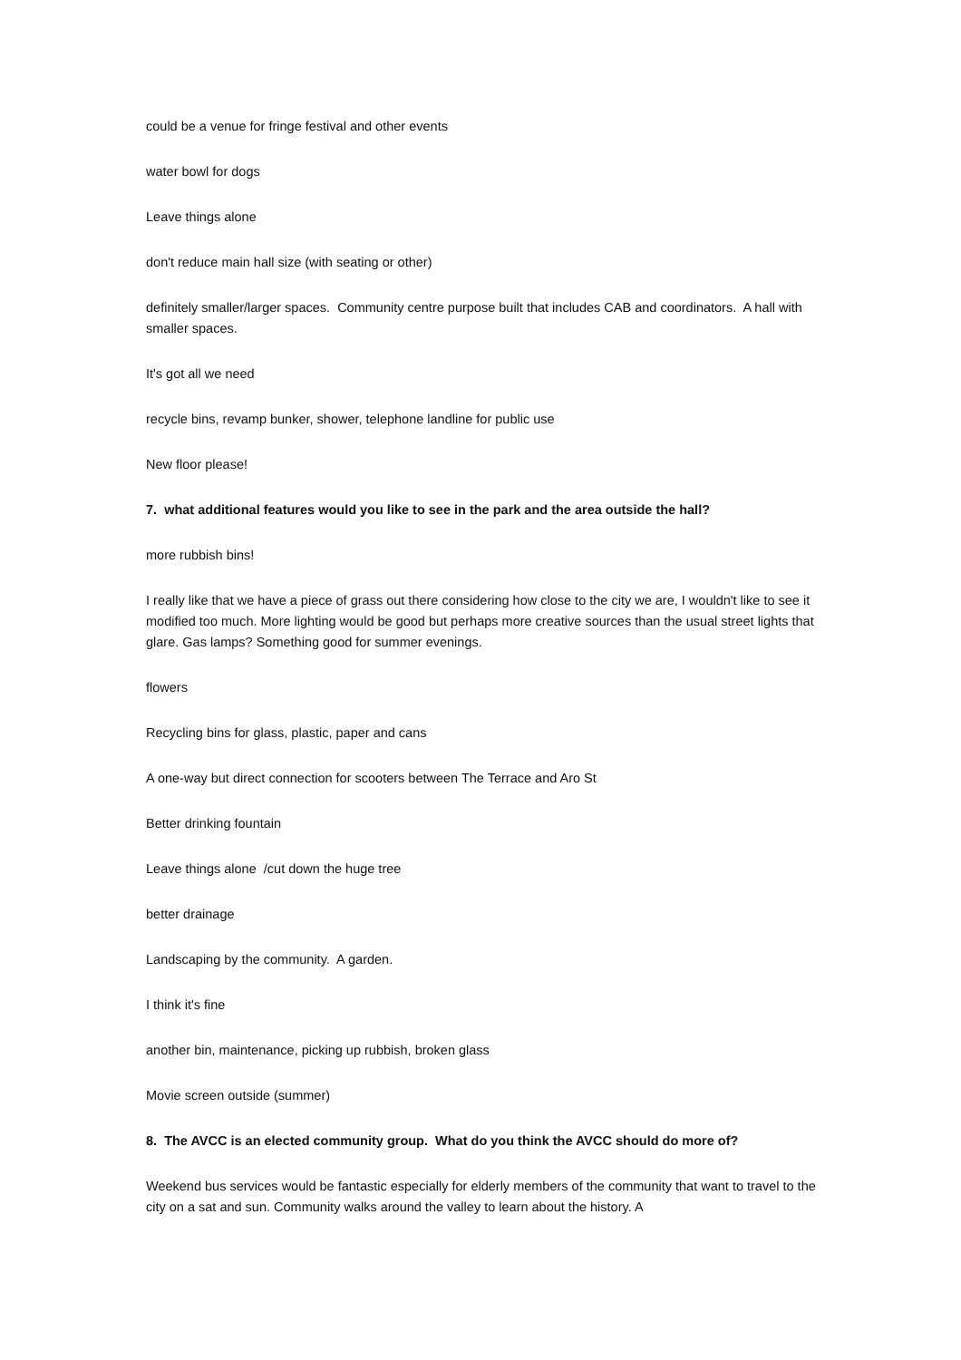could be a venue for fringe festival and other events
water bowl for dogs
Leave things alone
don't reduce main hall size (with seating or other)
definitely smaller/larger spaces. Community centre purpose built that includes CAB and coordinators. A hall with smaller spaces.
It's got all we need
recycle bins, revamp bunker, shower, telephone landline for public use
New floor please!
7. what additional features would you like to see in the park and the area outside the hall?
more rubbish bins!
I really like that we have a piece of grass out there considering how close to the city we are, I wouldn't like to see it modified too much. More lighting would be good but perhaps more creative sources than the usual street lights that glare. Gas lamps? Something good for summer evenings.
flowers
Recycling bins for glass, plastic, paper and cans
A one-way but direct connection for scooters between The Terrace and Aro St
Better drinking fountain
Leave things alone /cut down the huge tree
better drainage
Landscaping by the community. A garden.
I think it's fine
another bin, maintenance, picking up rubbish, broken glass
Movie screen outside (summer)
8. The AVCC is an elected community group. What do you think the AVCC should do more of?
Weekend bus services would be fantastic especially for elderly members of the community that want to travel to the city on a sat and sun. Community walks around the valley to learn about the history. A